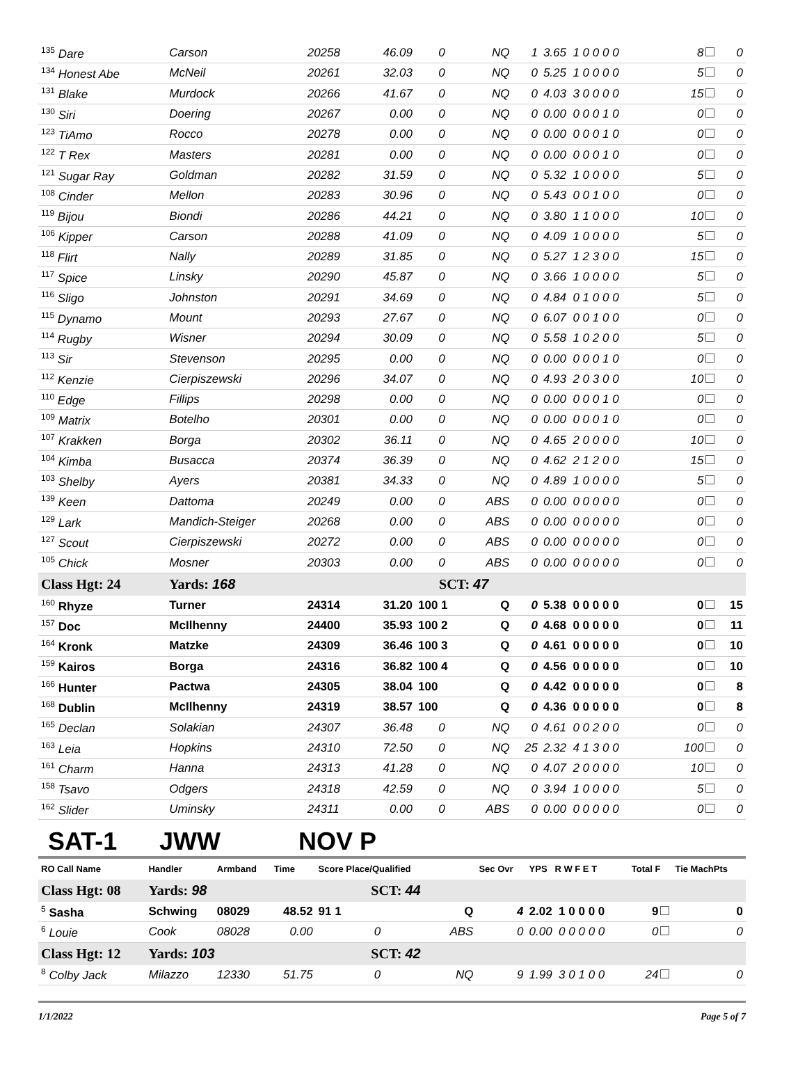| <sup>135</sup> Dare | Carson | 20258 | 46.09 | 0 | NQ | 1 | 3.65 1 0 0 0 0 | 8 | 0 |
| <sup>134</sup> Honest Abe | McNeil | 20261 | 32.03 | 0 | NQ | 0 | 5.25 1 0 0 0 0 | 5 | 0 |
| <sup>131</sup> Blake | Murdock | 20266 | 41.67 | 0 | NQ | 0 | 4.03 3 0 0 0 0 | 15 | 0 |
| <sup>130</sup> Siri | Doering | 20267 | 0.00 | 0 | NQ | 0 | 0.00 0 0 0 1 0 | 0 | 0 |
| <sup>123</sup> TiAmo | Rocco | 20278 | 0.00 | 0 | NQ | 0 | 0.00 0 0 0 1 0 | 0 | 0 |
| <sup>122</sup> T Rex | Masters | 20281 | 0.00 | 0 | NQ | 0 | 0.00 0 0 0 1 0 | 0 | 0 |
| <sup>121</sup> Sugar Ray | Goldman | 20282 | 31.59 | 0 | NQ | 0 | 5.32 1 0 0 0 0 | 5 | 0 |
| <sup>108</sup> Cinder | Mellon | 20283 | 30.96 | 0 | NQ | 0 | 5.43 0 0 1 0 0 | 0 | 0 |
| <sup>119</sup> Bijou | Biondi | 20286 | 44.21 | 0 | NQ | 0 | 3.80 1 1 0 0 0 | 10 | 0 |
| <sup>106</sup> Kipper | Carson | 20288 | 41.09 | 0 | NQ | 0 | 4.09 1 0 0 0 0 | 5 | 0 |
| <sup>118</sup> Flirt | Nally | 20289 | 31.85 | 0 | NQ | 0 | 5.27 1 2 3 0 0 | 15 | 0 |
| <sup>117</sup> Spice | Linsky | 20290 | 45.87 | 0 | NQ | 0 | 3.66 1 0 0 0 0 | 5 | 0 |
| <sup>116</sup> Sligo | Johnston | 20291 | 34.69 | 0 | NQ | 0 | 4.84 0 1 0 0 0 | 5 | 0 |
| <sup>115</sup> Dynamo | Mount | 20293 | 27.67 | 0 | NQ | 0 | 6.07 0 0 1 0 0 | 0 | 0 |
| <sup>114</sup> Rugby | Wisner | 20294 | 30.09 | 0 | NQ | 0 | 5.58 1 0 2 0 0 | 5 | 0 |
| <sup>113</sup> Sir | Stevenson | 20295 | 0.00 | 0 | NQ | 0 | 0.00 0 0 0 1 0 | 0 | 0 |
| <sup>112</sup> Kenzie | Cierpiszewski | 20296 | 34.07 | 0 | NQ | 0 | 4.93 2 0 3 0 0 | 10 | 0 |
| <sup>110</sup> Edge | Fillips | 20298 | 0.00 | 0 | NQ | 0 | 0.00 0 0 0 1 0 | 0 | 0 |
| <sup>109</sup> Matrix | Botelho | 20301 | 0.00 | 0 | NQ | 0 | 0.00 0 0 0 1 0 | 0 | 0 |
| <sup>107</sup> Krakken | Borga | 20302 | 36.11 | 0 | NQ | 0 | 4.65 2 0 0 0 0 | 10 | 0 |
| <sup>104</sup> Kimba | Busacca | 20374 | 36.39 | 0 | NQ | 0 | 4.62 2 1 2 0 0 | 15 | 0 |
| <sup>103</sup> Shelby | Ayers | 20381 | 34.33 | 0 | NQ | 0 | 4.89 1 0 0 0 0 | 5 | 0 |
| <sup>139</sup> Keen | Dattoma | 20249 | 0.00 | 0 | ABS | 0 | 0.00 0 0 0 0 0 | 0 | 0 |
| <sup>129</sup> Lark | Mandich-Steiger | 20268 | 0.00 | 0 | ABS | 0 | 0.00 0 0 0 0 0 | 0 | 0 |
| <sup>127</sup> Scout | Cierpiszewski | 20272 | 0.00 | 0 | ABS | 0 | 0.00 0 0 0 0 0 | 0 | 0 |
| <sup>105</sup> Chick | Mosner | 20303 | 0.00 | 0 | ABS | 0 | 0.00 0 0 0 0 0 | 0 | 0 |
| Class Hgt: 24 | Yards: 168 | | | SCT: 47 | | | | | |
| <sup>160</sup> Rhyze | Turner | 24314 | 31.20 | 100 1 | Q | 0 | 5.38 0 0 0 0 0 | 0 | 15 |
| <sup>157</sup> Doc | McIlhenny | 24400 | 35.93 | 100 2 | Q | 0 | 4.68 0 0 0 0 0 | 0 | 11 |
| <sup>164</sup> Kronk | Matzke | 24309 | 36.46 | 100 3 | Q | 0 | 4.61 0 0 0 0 0 | 0 | 10 |
| <sup>159</sup> Kairos | Borga | 24316 | 36.82 | 100 4 | Q | 0 | 4.56 0 0 0 0 0 | 0 | 10 |
| <sup>166</sup> Hunter | Pactwa | 24305 | 38.04 | 100 | Q | 0 | 4.42 0 0 0 0 0 | 0 | 8 |
| <sup>168</sup> Dublin | McIlhenny | 24319 | 38.57 | 100 | Q | 0 | 4.36 0 0 0 0 0 | 0 | 8 |
| <sup>165</sup> Declan | Solakian | 24307 | 36.48 | 0 | NQ | 0 | 4.61 0 0 2 0 0 | 0 | 0 |
| <sup>163</sup> Leia | Hopkins | 24310 | 72.50 | 0 | NQ | 25 | 2.32 4 1 3 0 0 | 100 | 0 |
| <sup>161</sup> Charm | Hanna | 24313 | 41.28 | 0 | NQ | 0 | 4.07 2 0 0 0 0 | 10 | 0 |
| <sup>158</sup> Tsavo | Odgers | 24318 | 42.59 | 0 | NQ | 0 | 3.94 1 0 0 0 0 | 5 | 0 |
| <sup>162</sup> Slider | Uminsky | 24311 | 0.00 | 0 | ABS | 0 | 0.00 0 0 0 0 0 | 0 | 0 |
SAT-1 JWW NOV P
| RO Call Name | Handler | Armband | Time | Score Place/Qualified | | Sec Ovr | YPS R W F E T | Total F | Tie MachPts |
| --- | --- | --- | --- | --- | --- | --- | --- | --- | --- |
| Class Hgt: 08 | Yards: 98 | | | SCT: 44 | | | | | |
| <sup>5</sup> Sasha | Schwing | 08029 | 48.52 | 91 1 | Q | 4 | 2.02 1 0 0 0 0 | 9 | 0 |
| <sup>6</sup> Louie | Cook | 08028 | 0.00 | 0 | ABS | 0 | 0.00 0 0 0 0 0 | 0 | 0 |
| Class Hgt: 12 | Yards: 103 | | | SCT: 42 | | | | | |
| <sup>8</sup> Colby Jack | Milazzo | 12330 | 51.75 | 0 | NQ | 9 | 1.99 3 0 1 0 0 | 24 | 0 |
1/1/2022 Page 5 of 7